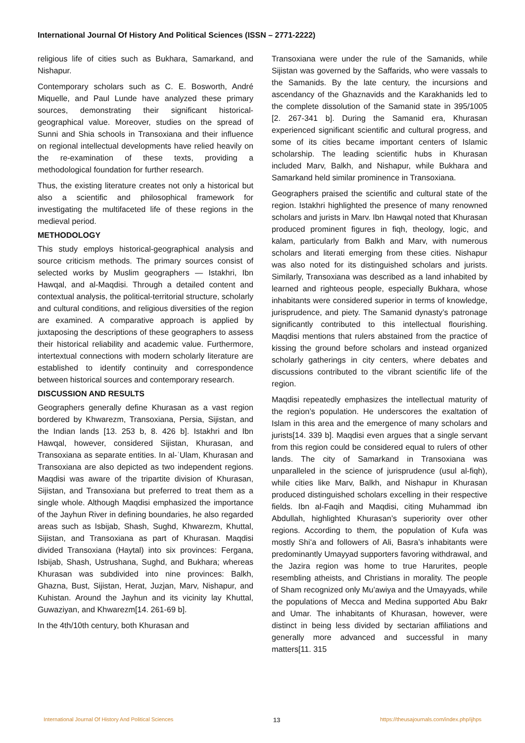International Journal Of History And Political Sciences (ISSN – 2771-2222)
religious life of cities such as Bukhara, Samarkand, and Nishapur.
Contemporary scholars such as C. E. Bosworth, André Miquelle, and Paul Lunde have analyzed these primary sources, demonstrating their significant historical-geographical value. Moreover, studies on the spread of Sunni and Shia schools in Transoxiana and their influence on regional intellectual developments have relied heavily on the re-examination of these texts, providing a methodological foundation for further research.
Thus, the existing literature creates not only a historical but also a scientific and philosophical framework for investigating the multifaceted life of these regions in the medieval period.
METHODOLOGY
This study employs historical-geographical analysis and source criticism methods. The primary sources consist of selected works by Muslim geographers — Istakhri, Ibn Hawqal, and al-Maqdisi. Through a detailed content and contextual analysis, the political-territorial structure, scholarly and cultural conditions, and religious diversities of the region are examined. A comparative approach is applied by juxtaposing the descriptions of these geographers to assess their historical reliability and academic value. Furthermore, intertextual connections with modern scholarly literature are established to identify continuity and correspondence between historical sources and contemporary research.
DISCUSSION AND RESULTS
Geographers generally define Khurasan as a vast region bordered by Khwarezm, Transoxiana, Persia, Sijistan, and the Indian lands [13. 253 b, 8. 426 b]. Istakhri and Ibn Hawqal, however, considered Sijistan, Khurasan, and Transoxiana as separate entities. In al-ʿUlam, Khurasan and Transoxiana are also depicted as two independent regions. Maqdisi was aware of the tripartite division of Khurasan, Sijistan, and Transoxiana but preferred to treat them as a single whole. Although Maqdisi emphasized the importance of the Jayhun River in defining boundaries, he also regarded areas such as Isbijab, Shash, Sughd, Khwarezm, Khuttal, Sijistan, and Transoxiana as part of Khurasan. Maqdisi divided Transoxiana (Haytal) into six provinces: Fergana, Isbijab, Shash, Ustrushana, Sughd, and Bukhara; whereas Khurasan was subdivided into nine provinces: Balkh, Ghazna, Bust, Sijistan, Herat, Juzjan, Marv, Nishapur, and Kuhistan. Around the Jayhun and its vicinity lay Khuttal, Guwaziyan, and Khwarezm[14. 261-69 b].
In the 4th/10th century, both Khurasan and
Transoxiana were under the rule of the Samanids, while Sijistan was governed by the Saffarids, who were vassals to the Samanids. By the late century, the incursions and ascendancy of the Ghaznavids and the Karakhanids led to the complete dissolution of the Samanid state in 395/1005 [2. 267-341 b]. During the Samanid era, Khurasan experienced significant scientific and cultural progress, and some of its cities became important centers of Islamic scholarship. The leading scientific hubs in Khurasan included Marv, Balkh, and Nishapur, while Bukhara and Samarkand held similar prominence in Transoxiana.
Geographers praised the scientific and cultural state of the region. Istakhri highlighted the presence of many renowned scholars and jurists in Marv. Ibn Hawqal noted that Khurasan produced prominent figures in fiqh, theology, logic, and kalam, particularly from Balkh and Marv, with numerous scholars and literati emerging from these cities. Nishapur was also noted for its distinguished scholars and jurists. Similarly, Transoxiana was described as a land inhabited by learned and righteous people, especially Bukhara, whose inhabitants were considered superior in terms of knowledge, jurisprudence, and piety. The Samanid dynasty’s patronage significantly contributed to this intellectual flourishing. Maqdisi mentions that rulers abstained from the practice of kissing the ground before scholars and instead organized scholarly gatherings in city centers, where debates and discussions contributed to the vibrant scientific life of the region.
Maqdisi repeatedly emphasizes the intellectual maturity of the region’s population. He underscores the exaltation of Islam in this area and the emergence of many scholars and jurists[14. 339 b]. Maqdisi even argues that a single servant from this region could be considered equal to rulers of other lands. The city of Samarkand in Transoxiana was unparalleled in the science of jurisprudence (usul al-fiqh), while cities like Marv, Balkh, and Nishapur in Khurasan produced distinguished scholars excelling in their respective fields. Ibn al-Faqih and Maqdisi, citing Muhammad ibn Abdullah, highlighted Khurasan’s superiority over other regions. According to them, the population of Kufa was mostly Shiʻa and followers of Ali, Basra’s inhabitants were predominantly Umayyad supporters favoring withdrawal, and the Jazira region was home to true Harurites, people resembling atheists, and Christians in morality. The people of Sham recognized only Muʻawiya and the Umayyads, while the populations of Mecca and Medina supported Abu Bakr and Umar. The inhabitants of Khurasan, however, were distinct in being less divided by sectarian affiliations and generally more advanced and successful in many matters[11. 315
International Journal Of History And Political Sciences 13 https://theusajournals.com/index.php/ijhps